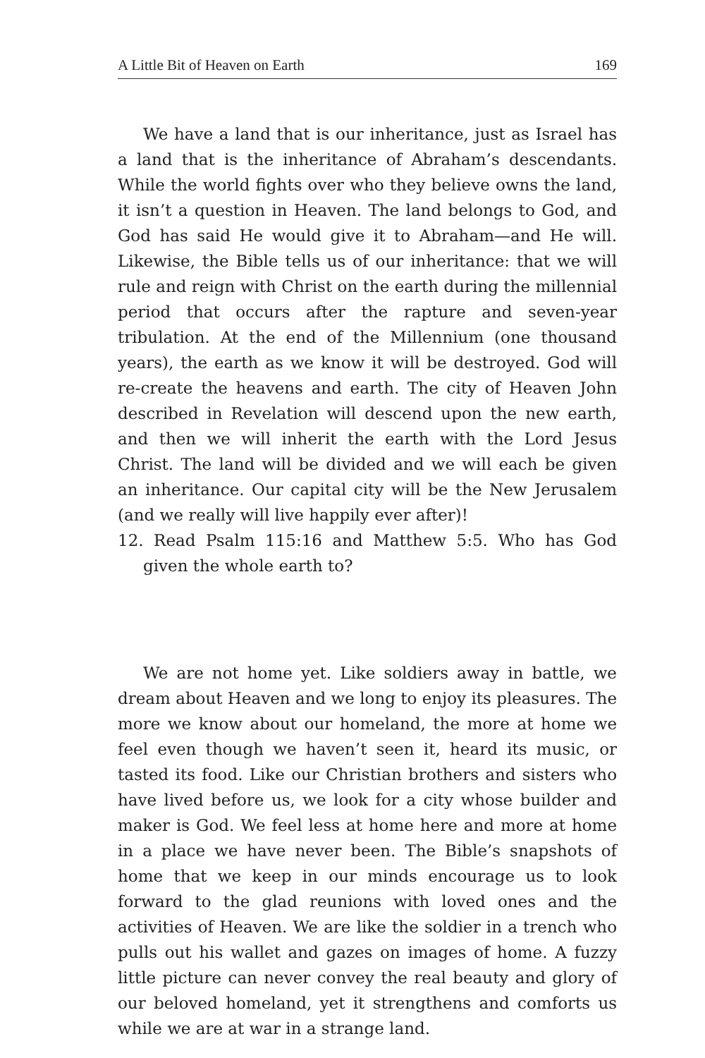A Little Bit of Heaven on Earth 169
We have a land that is our inheritance, just as Israel has a land that is the inheritance of Abraham’s descendants. While the world fights over who they believe owns the land, it isn’t a question in Heaven. The land belongs to God, and God has said He would give it to Abraham—and He will. Likewise, the Bible tells us of our inheritance: that we will rule and reign with Christ on the earth during the millennial period that occurs after the rapture and seven-year tribulation. At the end of the Millennium (one thousand years), the earth as we know it will be destroyed. God will re-create the heavens and earth. The city of Heaven John described in Revelation will descend upon the new earth, and then we will inherit the earth with the Lord Jesus Christ. The land will be divided and we will each be given an inheritance. Our capital city will be the New Jerusalem (and we really will live happily ever after)!
12. Read Psalm 115:16 and Matthew 5:5. Who has God given the whole earth to?
We are not home yet. Like soldiers away in battle, we dream about Heaven and we long to enjoy its pleasures. The more we know about our homeland, the more at home we feel even though we haven’t seen it, heard its music, or tasted its food. Like our Christian brothers and sisters who have lived before us, we look for a city whose builder and maker is God. We feel less at home here and more at home in a place we have never been. The Bible’s snapshots of home that we keep in our minds encourage us to look forward to the glad reunions with loved ones and the activities of Heaven. We are like the soldier in a trench who pulls out his wallet and gazes on images of home. A fuzzy little picture can never convey the real beauty and glory of our beloved homeland, yet it strengthens and comforts us while we are at war in a strange land.